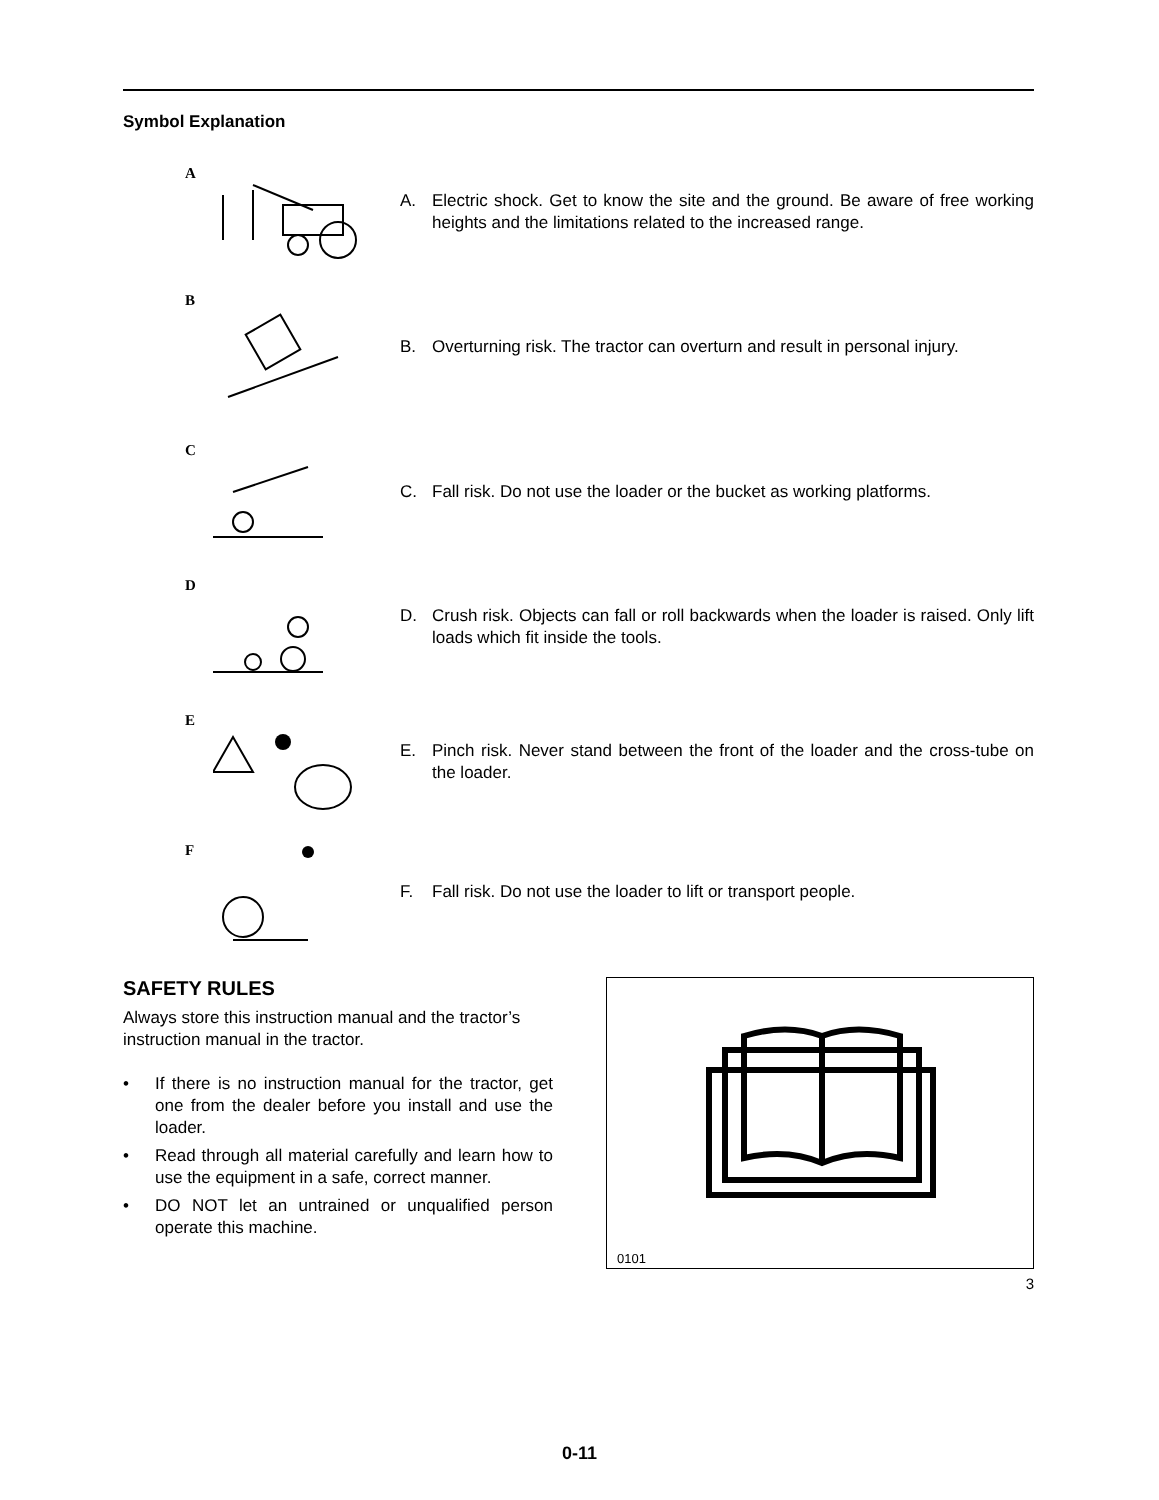Symbol Explanation
A
A. Electric shock. Get to know the site and the ground. Be aware of free working heights and the limitations related to the increased range.
B
B. Overturning risk. The tractor can overturn and result in personal injury.
C
C. Fall risk. Do not use the loader or the bucket as working platforms.
D
D. Crush risk. Objects can fall or roll backwards when the loader is raised. Only lift loads which fit inside the tools.
E
E. Pinch risk. Never stand between the front of the loader and the cross-tube on the loader.
F
F. Fall risk. Do not use the loader to lift or transport people.
SAFETY RULES
Always store this instruction manual and the tractor’s instruction manual in the tractor.
• If there is no instruction manual for the tractor, get one from the dealer before you install and use the loader.
• Read through all material carefully and learn how to use the equipment in a safe, correct manner.
• DO NOT let an untrained or unqualified person operate this machine.
0101
3
0-11